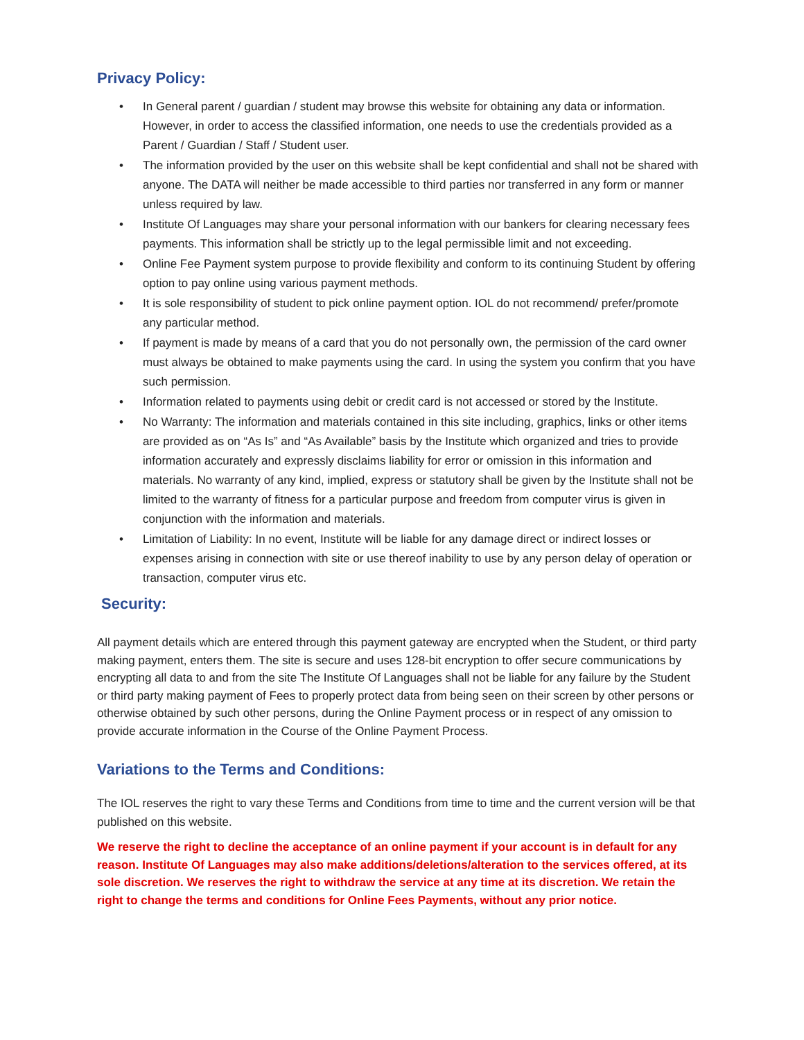Privacy Policy:
• In General parent / guardian / student may browse this website for obtaining any data or information. However, in order to access the classified information, one needs to use the credentials provided as a Parent / Guardian / Staff / Student user.
• The information provided by the user on this website shall be kept confidential and shall not be shared with anyone. The DATA will neither be made accessible to third parties nor transferred in any form or manner unless required by law.
• Institute Of Languages may share your personal information with our bankers for clearing necessary fees payments. This information shall be strictly up to the legal permissible limit and not exceeding.
• Online Fee Payment system purpose to provide flexibility and conform to its continuing Student by offering option to pay online using various payment methods.
• It is sole responsibility of student to pick online payment option. IOL do not recommend/ prefer/promote any particular method.
• If payment is made by means of a card that you do not personally own, the permission of the card owner must always be obtained to make payments using the card. In using the system you confirm that you have such permission.
• Information related to payments using debit or credit card is not accessed or stored by the Institute.
• No Warranty: The information and materials contained in this site including, graphics, links or other items are provided as on “As Is” and “As Available” basis by the Institute which organized and tries to provide information accurately and expressly disclaims liability for error or omission in this information and materials. No warranty of any kind, implied, express or statutory shall be given by the Institute shall not be limited to the warranty of fitness for a particular purpose and freedom from computer virus is given in conjunction with the information and materials.
• Limitation of Liability: In no event, Institute will be liable for any damage direct or indirect losses or expenses arising in connection with site or use thereof inability to use by any person delay of operation or transaction, computer virus etc.
Security:
All payment details which are entered through this payment gateway are encrypted when the Student, or third party making payment, enters them. The site is secure and uses 128-bit encryption to offer secure communications by encrypting all data to and from the site The Institute Of Languages shall not be liable for any failure by the Student or third party making payment of Fees to properly protect data from being seen on their screen by other persons or otherwise obtained by such other persons, during the Online Payment process or in respect of any omission to provide accurate information in the Course of the Online Payment Process.
Variations to the Terms and Conditions:
The IOL reserves the right to vary these Terms and Conditions from time to time and the current version will be that published on this website.
We reserve the right to decline the acceptance of an online payment if your account is in default for any reason. Institute Of Languages may also make additions/deletions/alteration to the services offered, at its sole discretion. We reserves the right to withdraw the service at any time at its discretion. We retain the right to change the terms and conditions for Online Fees Payments, without any prior notice.